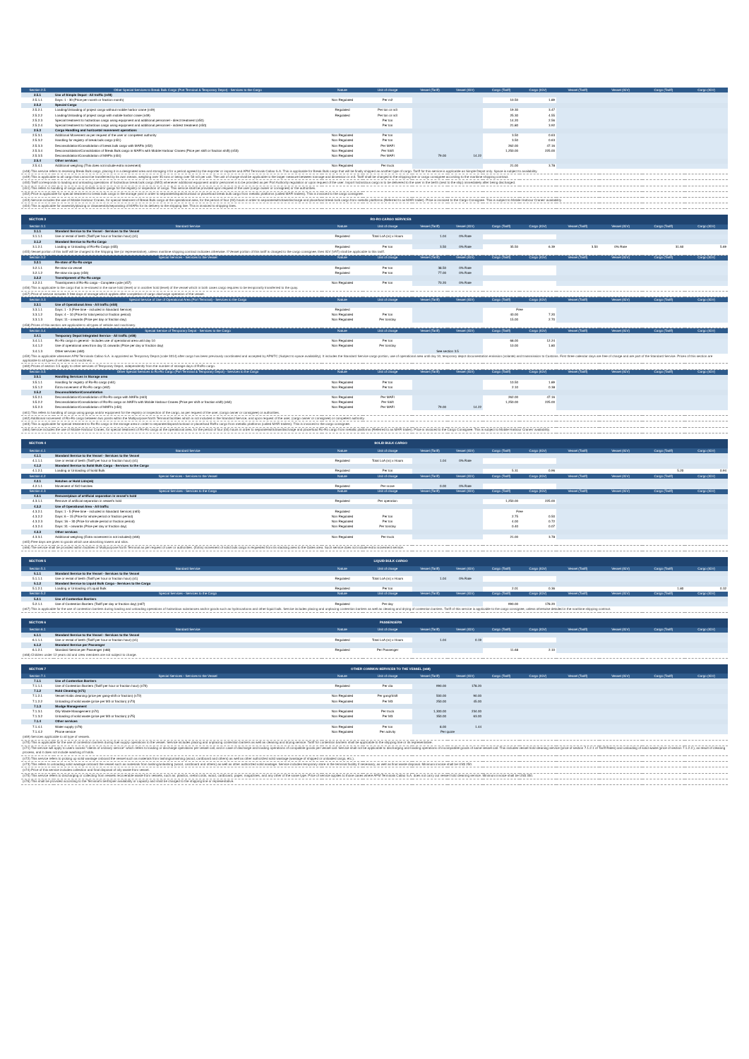| Section 2.5 | Other Special Services to Break Bulk Cargo (Port Terminal & Temporary Depot) - Services to the Cargo | Nature | Unit of charge | Vessel (Tariff) | Vessel (IGV) | Cargo (Tariff) | Cargo (IGV) | Vessel (Tariff) | Vessel (IGV) | Cargo (Tariff) | Cargo (IGV) |
| --- | --- | --- | --- | --- | --- | --- | --- | --- | --- | --- | --- |
| 2.5.1 | Use of Simple Depot - All traffic (n48) | | | | | | | | | | |
| 2.5.1.1 | Days: 1 - 30 (Price per month or fraction month) | Non Regulated | Per m2 | | | 10.50 | 1.89 | | | | |
| 2.5.2 | Special Cargo | | | | | | | | | | |
| 2.5.2.1 | Loading/Unloading of project cargo without mobile harbor crane (n49) | Regulated | Per ton or m3 | | | 19.30 | 3.47 | | | | |
| 2.5.2.2 | Loading/Unloading of project cargo with mobile harbor crane (n49) | Regulated | Per ton or m3 | | | 25.30 | 4.55 | | | | |
| 2.5.2.3 | Special treatment to hazardous cargo using equipment and additional personnel - direct treatment (n50) | | Per ton | | | 14.20 | 2.56 | | | | |
| 2.5.2.4 | Special treatment to hazardous cargo using equipment and additional personnel - indirect treatment (n50) | | Per ton | | | 21.80 | 3.92 | | | | |
| 2.5.3 | Cargo Handling and horizontal movement operations | | | | | | | | | | |
| 2.5.3.1 | Additional Movement as per request of the user or competent authority | Non Regulated | Per ton | | | 3.50 | 0.63 | | | | |
| 2.5.3.2 | Handling for registry of break bulk cargo (n51) | Non Regulated | Per ton | | | 3.50 | 0.63 | | | | |
| 2.5.3.3 | Deconsolidation/Consolidation of break bulk cargo with MAFIs (n52) | Non Regulated | Per MAFI | | | 262.00 | 47.16 | | | | |
| 2.5.3.4 | Desconsolidation/Consolidation of Break Bulk cargo in MAFI's with Mobile Harbour Cranes (Price per shift or fraction shift) (n53) | Non Regulated | Per Shift | | | 1,250.00 | 225.00 | | | | |
| 2.5.3.5 | Deconsolidation/Consolidation of MAFIs (n54) | Non Regulated | Per MAFI | 79.00 | 14.22 | | | | | | |
| 2.5.4 | Other services | | | | | | | | | | |
| 2.5.4.1 | Additional weighing (This does not include extra movement) | Non Regulated | Per truck | | | 21.00 | 3.78 | | | | |
| (n48) This service refers to receiving Break Bulk cargo, placing it in a designated area and storaging it for a period agreed by the exporter or importer and APM Terminals Callao S.A. This is applicable for Break Bulk cargo that will be finally shipped as another type of cargo. Tariff for this service is applicable as Simple Depot only. Space is subject to availability. | | | | | | | | | | | |
| (n49) This is applicable to all cargo that cannot be transferred by its own means, weighing over 35 tons or being over 50 m3 per unit. The unit of charge shall be applicable to the larger measure between tonnage and dimension in m3. Tariff shall be charged to the shipping line or cargo consignee according to the maritime shipping contract. | | | | | | | | | | | |
| (n50) Tariff corresponds to loading and unloading operations of hazardous break bulk cargo (IMO) whenever additional equipment and/or personnel is to be provided as per Port Authority regulation or upon request of the user. Import hazardous cargo is to be delivered to the user in the berth (next to the ship) immediately after being discharged. | | | | | | | | | | | |
| (n51) This refers to handling of cargo using forklifts and/or gangs for the registry or inspection of cargo. This service shall be provided upon request of the user (cargo owner or consignee) or the authorities. | | | | | | | | | | | |
| (n52) Price is applicable for special treatment to break bulk cargo in the storage yard in order to separate/dispatch/unload or place/load break bulk cargo from metallic platforms (called MAFI trailers). This is invoiced to the cargo consignee. | | | | | | | | | | | |
| (n53) Service includes the use of Mobile Harbour Cranes, for special treatment of Break Bulk cargo at the operational area, for the period of four (04) hours in order to separate/withdraw/discharge and place/load break bulk cargo from metallic platforms (Referred to as MAFI trailer). Price is invoiced to the Cargo Consignee. This is subject to Mobile Harbour Cranes' availability. | | | | | | | | | | | |
| (n54) This is applicable for assembly/placing or disassembly/separating of MAFIs for its delivery to the shipping line. This is invoiced to shipping lines. | | | | | | | | | | | |
| SECTION 3 | RO-RO CARGO SERVICES | | | | | | | | | | |
| --- | --- | --- | --- | --- | --- | --- | --- | --- | --- | --- | --- |
| Section 3.1 | Standard Service | Nature | Unit of charge | Vessel (Tariff) | Vessel (IGV) | Cargo (Tariff) | Cargo (IGV) | Vessel (Tariff) | Vessel (IGV) | Cargo (Tariff) | Cargo (IGV) |
| 3.1.1 | Standard Service to the Vessel - Services to the Vessel | | | | | | | | | | |
| 3.1.1.1 | Use or rental of berth (Tariff per hour or fraction hour) (n1) | Regulated | Total LoA (m) x Hours | 1.04 | 0% Rate | | | | | | |
| 3.1.2 | Standard Service to Ro-Ro Cargo | | | | | | | | | | |
| 3.1.2.1 | Loading or Unloading of Ro-Ro Cargo (n55) | Regulated | Per ton | 3.50 | 0% Rate | 35.50 | 6.39 | 3.50 | 0% Rate | 31.60 | 5.69 |
| (n55) Vessel portion of this tariff will be charged to the Shipping line (or representative), unless maritime shipping contract indicates otherwise. If Vessel portion of this tariff is charged to the cargo consignee, then IGV (VAT) shall be applicable to this tariff. | | | | | | | | | | | |
| Section 3.2 | Special Services - Services to the Vessel | Nature | Unit of charge | Vessel (Tariff) | Vessel (IGV) | Cargo (Tariff) | Cargo (IGV) | Vessel (Tariff) | Vessel (IGV) | Cargo (Tariff) | Cargo (IGV) |
| 3.2.1 | Re-stow of Ro-Ro cargo | | | | | | | | | | |
| 3.2.1.1 | Re-stow via vessel | Regulated | Per ton | 38.50 | 0% Rate | | | | | | |
| 3.2.1.2 | Re-stow via quay (n56) | Regulated | Per ton | 77.00 | 0% Rate | | | | | | |
| 3.2.2 | Transhipment of Ro-Ro cargo | | | | | | | | | | |
| 3.2.2.1 | Transhipment of Ro-Ro cargo - Complete cycle (n57) | Non Regulated | Per ton | 70.20 | 0% Rate | | | | | | |
| (n56) This is applicable to the cargo that is re-stowed in the same hold (level) or in another hold (level) of the vessel which in both cases cargo requires to be temporarily transferred to the quay. | | | | | | | | | | | |
| (n57) Price of service includes 3 free days of storage which applies after completion of cargo discharge operation of the vessel. | | | | | | | | | | | |
| Section 3.3 | Special Service of Use of Operational Area (Port Terminal) - Services to the Cargo | Nature | Unit of charge | Vessel (Tariff) | Vessel (IGV) | Cargo (Tariff) | Cargo (IGV) | Vessel (Tariff) | Vessel (IGV) | Cargo (Tariff) | Cargo (IGV) |
| 3.3.1 | Use of Operational Area - All traffic (n58) | | | | | | | | | | |
| 3.3.1.1 | Days: 1 - 3 (Free time - included in Standard Service) | Regulated | | | | Free | | | | | |
| 3.3.1.2 | Days: 4 – 10 (Price for total period or fraction period) | Non Regulated | Per ton | | | 40.00 | 7.20 | | | | |
| 3.3.1.3 | Days: 11 - onwards (Price per day or fraction day) | Non Regulated | Per ton/day | | | 15.00 | 2.70 | | | | |
| (n58) Prices of this section are applicable to all types of vehicle and machinery. | | | | | | | | | | | |
| Section 3.4 | Special Service of Temporary Depot - Services to the Cargo | Nature | Unit of charge | Vessel (Tariff) | Vessel (IGV) | Cargo (Tariff) | Cargo (IGV) | Vessel (Tariff) | Vessel (IGV) | Cargo (Tariff) | Cargo (IGV) |
| 3.4.1 | Temporary Depot Integrated Service - All traffic (n59) | | | | | | | | | | |
| 3.4.1.1 | Ro-Ro cargo in general - Includes use of operational area until day 10 | Non Regulated | Per ton | | | 68.00 | 12.24 | | | | |
| 3.4.1.2 | Use of operational area from day 11 onwards (Price per day or fraction day) | Non Regulated | Per ton/day | | | 10.00 | 1.80 | | | | |
| 3.4.1.3 | Other services (n60) | | | See section 3.5 | | | | | | | |
| (n59) This is applicable whenever APM Terminals Callao S.A. is appointed as Temporary Depot (code 3014) after cargo has been previously coordinated and accepted by APMTC (Subject to space availability). It includes the Standard Service cargo portion, use of operational area until day 10, temporary depot documentation emission (volante) and transmission to Customs. First three calendar days are free of charge and are part of the Standard Service. Prices of this section are applicable to all types of vehicles and machinery. | | | | | | | | | | | |
| (n60) Prices of section 3.5 apply to other services of Temporary Depot, independently from the number of storage days of RoRo cargo. | | | | | | | | | | | |
| Section 3.5 | Other Special Services to Ro-Ro Cargo (Port Terminal & Temporary Depot) - Services to the Cargo | Nature | Unit of charge | Vessel (Tariff) | Vessel (IGV) | Cargo (Tariff) | Cargo (IGV) | Vessel (Tariff) | Vessel (IGV) | Cargo (Tariff) | Cargo (IGV) |
| 3.5.1 | Handling Services in Storage area | | | | | | | | | | |
| 3.5.1.1 | Handling for registry of Ro-Ro cargo (n61) | Non Regulated | Per ton | | | 10.50 | 1.89 | | | | |
| 3.5.1.2 | Extra movement of Ro-Ro cargo (n62) | Non Regulated | Per ton | | | 2.10 | 0.38 | | | | |
| 3.5.2 | Deconsolidation/Consolidation | | | | | | | | | | |
| 3.5.2.1 | Deconsolidation/Consolidation of Ro-Ro cargo with MAFIs (n63) | Non Regulated | Per MAFI | | | 262.00 | 47.16 | | | | |
| 3.5.2.2 | Deconsolidation/Consolidation of Ro-Ro cargo on MAFI's with Mobile Harbour Cranes (Price per shift or fraction shift) (n64) | Non Regulated | Per Shift | | | 1,250.00 | 225.00 | | | | |
| 3.5.2.3 | Deconsolidation/Consolidation of MAFI's (n54) | Non Regulated | Per MAFI | 79.00 | 14.22 | | | | | | |
| (n61) This refers to handling of cargo using gangs and/or equipment for the registry or inspection of the cargo, as per request of the user, (cargo owner or consignee) or authorities. | | | | | | | | | | | |
| (n62) Additional movement of Ro-Ro cargo between two points within the Multipurpose North Terminal facilities which is not included in the Standard Service, and upon request of the user, (cargo owner or consignee) or competent authority. | | | | | | | | | | | |
| (n63) This is applicable for special treatment to Ro-Ro cargo in the storage area in order to separate/dispatch/unload or place/load RoRo cargo from metallic platforms (called MAFI trailers). This is invoiced to the cargo consignee. | | | | | | | | | | | |
| (n64) Service includes the use of Mobile Harbour Cranes, for special treatment of Ro-Ro cargo at the operational area, for the period of four (04) hours in order to separate/withdraw/discharge and place/load Ro-Ro cargo from metallic platforms (Referred to as MAFI trailer). Price is invoiced to the Cargo Consignee. This is subject to Mobile Harbour Cranes' availability. | | | | | | | | | | | |
| SECTION 4 | SOLID BULK CARGO | | | | | | | | | | |
| --- | --- | --- | --- | --- | --- | --- | --- | --- | --- | --- | --- |
| Section 4.1 | Standard Service | Nature | Unit of charge | Vessel (Tariff) | Vessel (IGV) | Cargo (Tariff) | Cargo (IGV) | Vessel (Tariff) | Vessel (IGV) | Cargo (Tariff) | Cargo (IGV) |
| 4.1.1 | Standard Service to the Vessel - Services to the Vessel | | | | | | | | | | |
| 4.1.1.1 | Use or rental of berth (Tariff per hour or fraction hour) (n1) | Regulated | Total LoA (m) x Hours | 1.04 | 0% Rate | | | | | | |
| 4.1.2 | Standard Service to Solid Bulk Cargo - Services to the Cargo | | | | | | | | | | |
| 4.1.2.1 | Loading or Unloading of Solid Bulk | Regulated | Per ton | | | 5.31 | 0.96 | | | 5.20 | 0.94 |
| Section 4.2 | Special Services - Services to the Vessel | Nature | Unit of charge | Vessel (Tariff) | Vessel (IGV) | Cargo (Tariff) | Cargo (IGV) | Vessel (Tariff) | Vessel (IGV) | Cargo (Tariff) | Cargo (IGV) |
| 4.2.1 | Hatches or Hold Lids(n6) | | | | | | | | | | |
| 4.2.1.1 | Movement of ISO hatches | Regulated | Per move | 0.00 | 0% Rate | | | | | | |
| Section 4.3 | Special Services - Services to the Cargo | Nature | Unit of charge | Vessel (Tariff) | Vessel (IGV) | Cargo (Tariff) | Cargo (IGV) | Vessel (Tariff) | Vessel (IGV) | Cargo (Tariff) | Cargo (IGV) |
| 4.3.1 | Remove/place of artificial separation in vessel's hold | | | | | | | | | | |
| 4.3.1.1 | Remove of artificial separation in vessel's hold | Regulated | Per operation | | | 1,250.00 | 225.00 | | | | |
| 4.3.2 | Use of Operational Area - All traffic | | | | | | | | | | |
| 4.3.2.1 | Days: 1 - 5 (Free time - included in Standard Service) (n65) | Regulated | | | | Free | | | | | |
| 4.3.2.2 | Days: 6 – 15 (Price for whole period or fraction period) | Non Regulated | Per ton | | | 2.75 | 0.50 | | | | |
| 4.3.2.3 | Days: 16 – 30 (Price for whole period or fraction period) | Non Regulated | Per ton | | | 4.00 | 0.72 | | | | |
| 4.3.2.4 | Days: 31 - onwards (Price per day or fraction day) | Non Regulated | Per ton/day | | | 0.40 | 0.07 | | | | |
| 4.3.3 | Other services | | | | | | | | | | |
| 4.3.3.1 | Additional weighing (Extra movement is not included) (n66) | Non Regulated | Per truck | | | 21.00 | 3.78 | | | | |
| (n65) Free days are given to goods which use absorbing towers and silos. | | | | | | | | | | | |
| (n66) The service shall be provided within facilities of Multipurpose North Terminal as per request of user or authorities. (Extra) movement of solid bulk cargo is requested from its stacking area to the Gates area. Such service does not include extra movement service. | | | | | | | | | | | |
| SECTION 5 | LIQUID BULK CARGO | | | | | | | | | | |
| --- | --- | --- | --- | --- | --- | --- | --- | --- | --- | --- | --- |
| Section 5.1 | Standard Service | Nature | Unit of charge | Vessel (Tariff) | Vessel (IGV) | Cargo (Tariff) | Cargo (IGV) | Vessel (Tariff) | Vessel (IGV) | Cargo (Tariff) | Cargo (IGV) |
| 5.1.1 | Standard Service to the Vessel - Services to the Vessel | | | | | | | | | | |
| 5.1.1.1 | Use or rental of berth (Tariff per hour or fraction hour) (n1) | Regulated | Total LoA (m) x Hours | 1.04 | 0% Rate | | | | | | |
| 5.1.2 | Standard Service to Liquid Bulk Cargo - Services to the Cargo | | | | | | | | | | |
| 5.1.2.1 | Loading or Unloading of Liquid Bulk | Regulated | Per ton | | | 2.01 | 0.36 | | | 1.80 | 0.32 |
| Section 5.2 | Special Services - Services to the Cargo | Nature | Unit of charge | Vessel (Tariff) | Vessel (IGV) | Cargo (Tariff) | Cargo (IGV) | Vessel (Tariff) | Vessel (IGV) | Cargo (Tariff) | Cargo (IGV) |
| 5.2.1 | Use of Contention Barriers | | | | | | | | | | |
| 5.2.1.1 | Use of Contention Barriers (Tariff per day or fraction day) (n67) | Regulated | Per day | | | 990.00 | 178.20 | | | | |
| (n67) This is applicable for the use of contention barriers during loading and unloading operations of hazardous substances and/or goods such as hydrocarbons and other liquid bulk. Service includes placing and unplacing contention barriers as well as cleaning and drying of contention barriers. Tariff of this service is applicable to the cargo consignee, unless otherwise detailed in the maritime shipping contract. | | | | | | | | | | | |
| SECTION 6 | PASSENGERS | | | | | | | | | | |
| --- | --- | --- | --- | --- | --- | --- | --- | --- | --- | --- | --- |
| Section 6.1 | Standard Service | Nature | Unit of charge | Vessel (Tariff) | Vessel (IGV) | Cargo (Tariff) | Cargo (IGV) | Vessel (Tariff) | Vessel (IGV) | Cargo (Tariff) | Cargo (IGV) |
| 6.1.1 | Standard Service to the Vessel - Services to the Vessel | | | | | | | | | | |
| 6.1.1.1 | Use or rental of berth (Tariff per hour or fraction hour) (n1) | Regulated | Total LoA (m) x Hours | 1.04 | 0.19 | | | | | | |
| 6.1.2 | Standard Service per Passenger | | | | | | | | | | |
| 6.1.2.1 | Standard Service per Passenger (n68) | Regulated | Per Passenger | | | 11.68 | 2.10 | | | | |
| (n68) Children under 12 years old and crew members are not subject to charge. | | | | | | | | | | | |
| SECTION 7 | OTHER COMMON SERVICES TO THE VESSEL (n69) | | | | | | | | | | |
| --- | --- | --- | --- | --- | --- | --- | --- | --- | --- | --- | --- |
| Section 7.1 | Special Services - Services to the Vessel | Nature | Unit of charge | Vessel (Tariff) | Vessel (IGV) | Cargo (Tariff) | Cargo (IGV) | Vessel (Tariff) | Vessel (IGV) | Cargo (Tariff) | Cargo (IGV) |
| 7.1.1 | Use of Contention Barriers | | | | | | | | | | |
| 7.1.1.1 | Use of Contention Barriers (Tariff per hour or fraction hour) (n70) | Regulated | Per día | 990.00 | 178.20 | | | | | | |
| 7.1.2 | Hold Cleaning (n71) | | | | | | | | | | |
| 7.1.2.1 | Vessel Holds cleaning (price per gang-shift or fraction) (n72) | Non Regulated | Per gang/Shift | 500.00 | 90.00 | | | | | | |
| 7.1.2.2 | Unloading of solid waste (price per M3 or fraction) (n73) | Non Regulated | Per M3 | 250.00 | 45.00 | | | | | | |
| 7.1.3 | Sludge Management | | | | | | | | | | |
| 7.1.3.1 | Oily Waste Management (n74) | Non Regulated | Per truck | 1,300.00 | 234.00 | | | | | | |
| 7.1.3.2 | Unloading of solid waste (price per M3 or fraction) (n75) | Non Regulated | Per M3 | 350.00 | 63.00 | | | | | | |
| 7.1.4 | Other services | | | | | | | | | | |
| 7.1.4.1 | Water supply (n76) | Non Regulated | Per ton | 8.00 | 1.44 | | | | | | |
| 7.1.4.2 | Phone service | Non Regulated | Per activity | Per quote | | | | | | | |
| (n69) Services applicable to all type of vessels. | | | | | | | | | | | |
| (n70) This is applicable for the use of contention barriers during fuel supply operations to the vessel. Service includes placing and unplacing contention barriers as well as cleaning and drying service. Tariff for contention barriers shall be applicable to the shipping line or its representative. | | | | | | | | | | | |
| (n71) The service will apply to users named "clients of ordinary service" which refers to loading or discharge operations per vessel call, and in case of discharge and loading operations of compatible goods per vessel call. Service shall not be applicable to discharging and loading operations of incompatible goods of same vessel call. This includes vessel hold cleaning service (price of section 7.1.2.1 of Tariff Rates) and unloading of solid waste (price of section 7.1.2.2.), as result of cleaning process, and it does not include washing of holds. | | | | | | | | | | | |
| (n72) This service refers to picking up solid wastage onboard the vessel such as materials from lashing/unlashing (wood, cardboard and others) as well as other authorized solid wastage (wastage of shipped or unloaded cargo, etc.). | | | | | | | | | | | |
| (n73) This refers to unloading solid wastage onboard the vessel such as materials from lashing/unlashing (wood, cardboard and others) as well as other authorized solid wastage. Service includes temporary store in the terminal facility if necessary, as well as final waste disposal. Minimum invoice shall be US$ 250. | | | | | | | | | | | |
| (n74) Price of this service includes collection and final disposal of oily waste from vessel. | | | | | | | | | | | |
| (n75) This service refers to discharging or collecting from vessels recoverable waste from vessels, such as: plastics, metal cords, wood, cardboard, paper, magazines, and any other of the same type. Price of service applies to those cases where APM Terminals Callao S.A. does not carry out vessel hold cleaning service. Minimum invoice shall be US$ 350. | | | | | | | | | | | |
| (n76) This shall be provided according to the Terminal's berth/pier availability or capacity and shall be charged to the shipping line or representative. | | | | | | | | | | | |